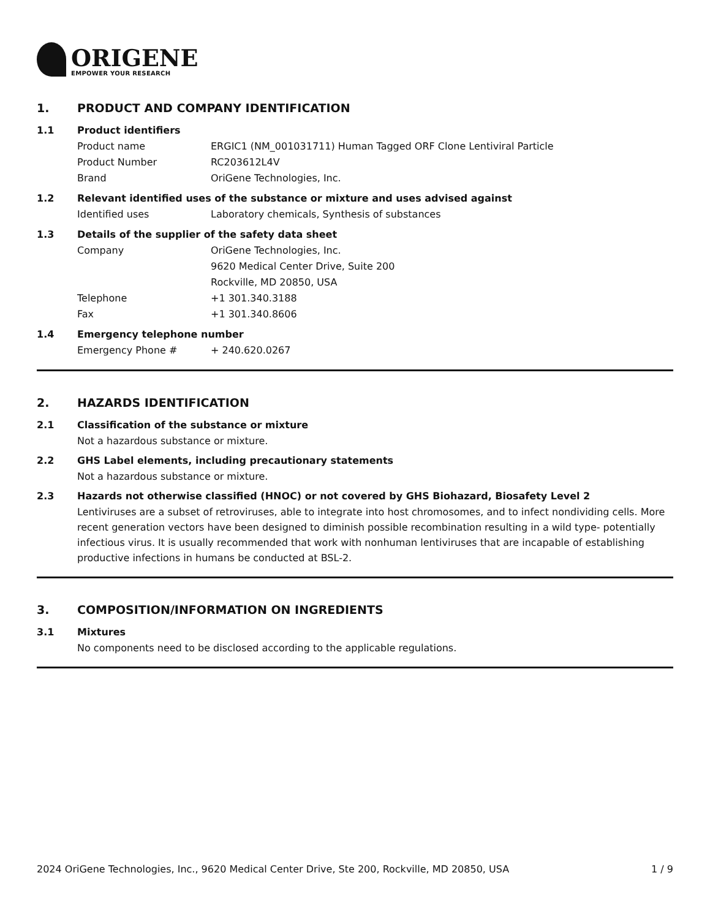ORIGENE
EMPOWER YOUR RESEARCH
1. PRODUCT AND COMPANY IDENTIFICATION
1.1 Product identifiers
Product name ERGIC1 (NM_001031711) Human Tagged ORF Clone Lentiviral Particle
Product Number RC203612L4V
Brand OriGene Technologies, Inc.
1.2 Relevant identified uses of the substance or mixture and uses advised against
Identified uses Laboratory chemicals, Synthesis of substances
1.3 Details of the supplier of the safety data sheet
Company OriGene Technologies, Inc.
9620 Medical Center Drive, Suite 200
Rockville, MD 20850, USA
Telephone +1 301.340.3188
Fax +1 301.340.8606
1.4 Emergency telephone number
Emergency Phone # + 240.620.0267
2. HAZARDS IDENTIFICATION
2.1 Classification of the substance or mixture
Not a hazardous substance or mixture.
2.2 GHS Label elements, including precautionary statements
Not a hazardous substance or mixture.
2.3 Hazards not otherwise classified (HNOC) or not covered by GHS Biohazard, Biosafety Level 2
Lentiviruses are a subset of retroviruses, able to integrate into host chromosomes, and to infect nondividing cells. More recent generation vectors have been designed to diminish possible recombination resulting in a wild type- potentially infectious virus. It is usually recommended that work with nonhuman lentiviruses that are incapable of establishing productive infections in humans be conducted at BSL-2.
3. COMPOSITION/INFORMATION ON INGREDIENTS
3.1 Mixtures
No components need to be disclosed according to the applicable regulations.
2024 OriGene Technologies, Inc., 9620 Medical Center Drive, Ste 200, Rockville, MD 20850, USA 1 / 9